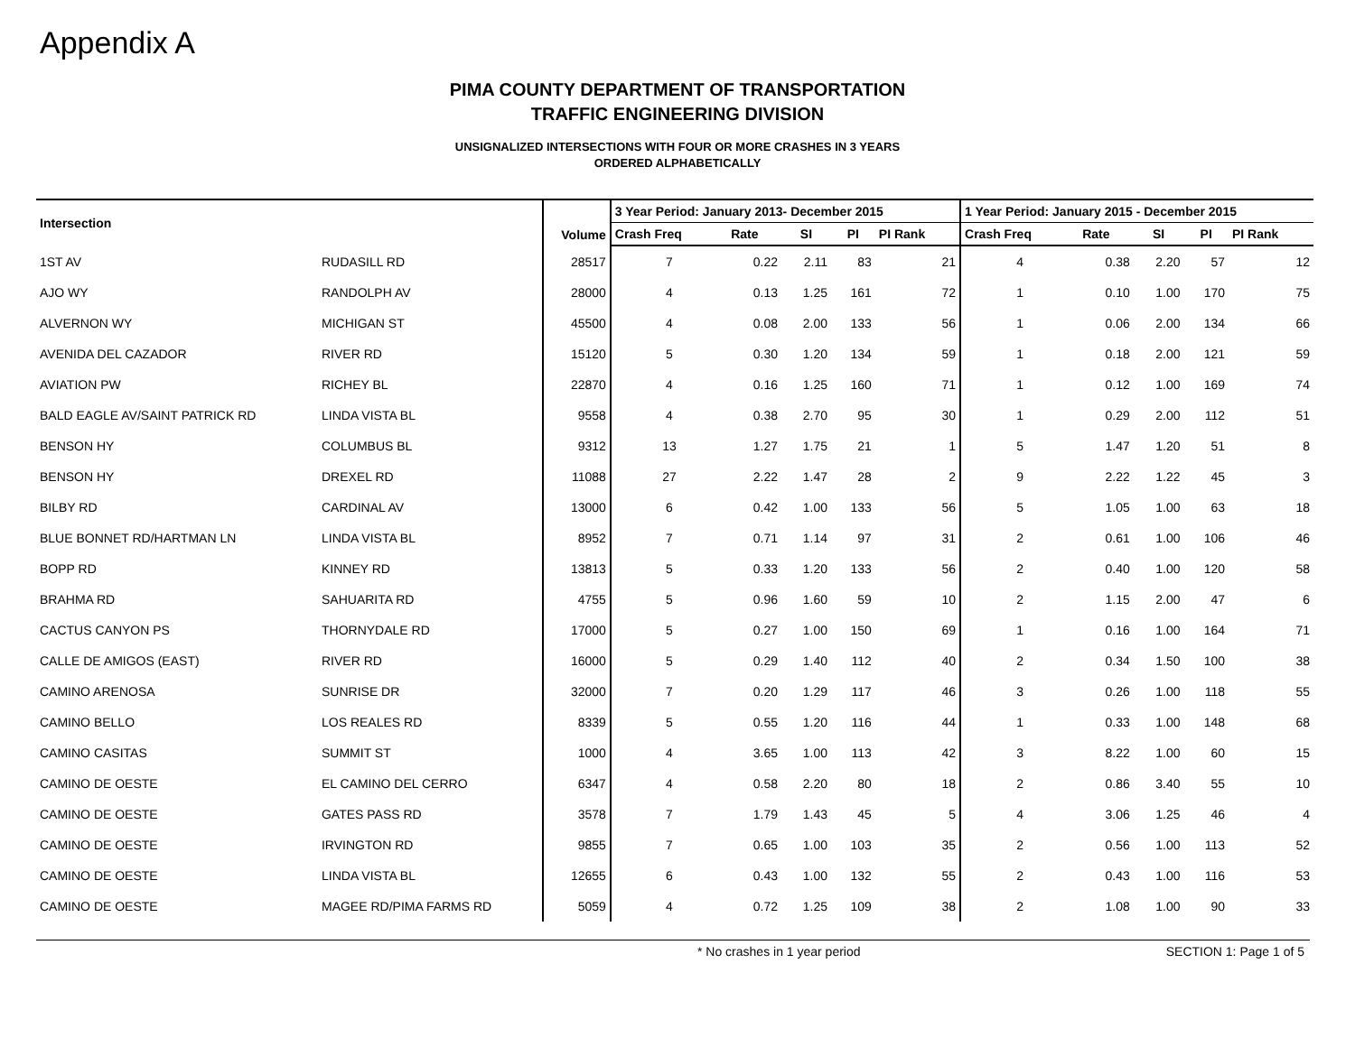Appendix A
PIMA COUNTY DEPARTMENT OF TRANSPORTATION
TRAFFIC ENGINEERING DIVISION
UNSIGNALIZED INTERSECTIONS WITH FOUR OR MORE CRASHES IN 3 YEARS
ORDERED ALPHABETICALLY
| Intersection | | Volume | 3 Year Period: January 2013- December 2015 | | | | | 1 Year Period: January 2015 - December 2015 | | | | |
| --- | --- | --- | --- | --- | --- | --- | --- | --- | --- | --- | --- | --- |
| | | | Crash Freq | Rate | SI | PI | PI Rank | Crash Freq | Rate | SI | PI | PI Rank |
| 1ST AV | RUDASILL RD | 28517 | 7 | 0.22 | 2.11 | 83 | 21 | 4 | 0.38 | 2.20 | 57 | 12 |
| AJO WY | RANDOLPH AV | 28000 | 4 | 0.13 | 1.25 | 161 | 72 | 1 | 0.10 | 1.00 | 170 | 75 |
| ALVERNON WY | MICHIGAN ST | 45500 | 4 | 0.08 | 2.00 | 133 | 56 | 1 | 0.06 | 2.00 | 134 | 66 |
| AVENIDA DEL CAZADOR | RIVER RD | 15120 | 5 | 0.30 | 1.20 | 134 | 59 | 1 | 0.18 | 2.00 | 121 | 59 |
| AVIATION PW | RICHEY BL | 22870 | 4 | 0.16 | 1.25 | 160 | 71 | 1 | 0.12 | 1.00 | 169 | 74 |
| BALD EAGLE AV/SAINT PATRICK RD | LINDA VISTA BL | 9558 | 4 | 0.38 | 2.70 | 95 | 30 | 1 | 0.29 | 2.00 | 112 | 51 |
| BENSON HY | COLUMBUS BL | 9312 | 13 | 1.27 | 1.75 | 21 | 1 | 5 | 1.47 | 1.20 | 51 | 8 |
| BENSON HY | DREXEL RD | 11088 | 27 | 2.22 | 1.47 | 28 | 2 | 9 | 2.22 | 1.22 | 45 | 3 |
| BILBY RD | CARDINAL AV | 13000 | 6 | 0.42 | 1.00 | 133 | 56 | 5 | 1.05 | 1.00 | 63 | 18 |
| BLUE BONNET RD/HARTMAN LN | LINDA VISTA BL | 8952 | 7 | 0.71 | 1.14 | 97 | 31 | 2 | 0.61 | 1.00 | 106 | 46 |
| BOPP RD | KINNEY RD | 13813 | 5 | 0.33 | 1.20 | 133 | 56 | 2 | 0.40 | 1.00 | 120 | 58 |
| BRAHMA RD | SAHUARITA RD | 4755 | 5 | 0.96 | 1.60 | 59 | 10 | 2 | 1.15 | 2.00 | 47 | 6 |
| CACTUS CANYON PS | THORNYDALE RD | 17000 | 5 | 0.27 | 1.00 | 150 | 69 | 1 | 0.16 | 1.00 | 164 | 71 |
| CALLE DE AMIGOS (EAST) | RIVER RD | 16000 | 5 | 0.29 | 1.40 | 112 | 40 | 2 | 0.34 | 1.50 | 100 | 38 |
| CAMINO ARENOSA | SUNRISE DR | 32000 | 7 | 0.20 | 1.29 | 117 | 46 | 3 | 0.26 | 1.00 | 118 | 55 |
| CAMINO BELLO | LOS REALES RD | 8339 | 5 | 0.55 | 1.20 | 116 | 44 | 1 | 0.33 | 1.00 | 148 | 68 |
| CAMINO CASITAS | SUMMIT ST | 1000 | 4 | 3.65 | 1.00 | 113 | 42 | 3 | 8.22 | 1.00 | 60 | 15 |
| CAMINO DE OESTE | EL CAMINO DEL CERRO | 6347 | 4 | 0.58 | 2.20 | 80 | 18 | 2 | 0.86 | 3.40 | 55 | 10 |
| CAMINO DE OESTE | GATES PASS RD | 3578 | 7 | 1.79 | 1.43 | 45 | 5 | 4 | 3.06 | 1.25 | 46 | 4 |
| CAMINO DE OESTE | IRVINGTON RD | 9855 | 7 | 0.65 | 1.00 | 103 | 35 | 2 | 0.56 | 1.00 | 113 | 52 |
| CAMINO DE OESTE | LINDA VISTA BL | 12655 | 6 | 0.43 | 1.00 | 132 | 55 | 2 | 0.43 | 1.00 | 116 | 53 |
| CAMINO DE OESTE | MAGEE RD/PIMA FARMS RD | 5059 | 4 | 0.72 | 1.25 | 109 | 38 | 2 | 1.08 | 1.00 | 90 | 33 |
* No crashes in 1 year period SECTION 1: Page 1 of 5